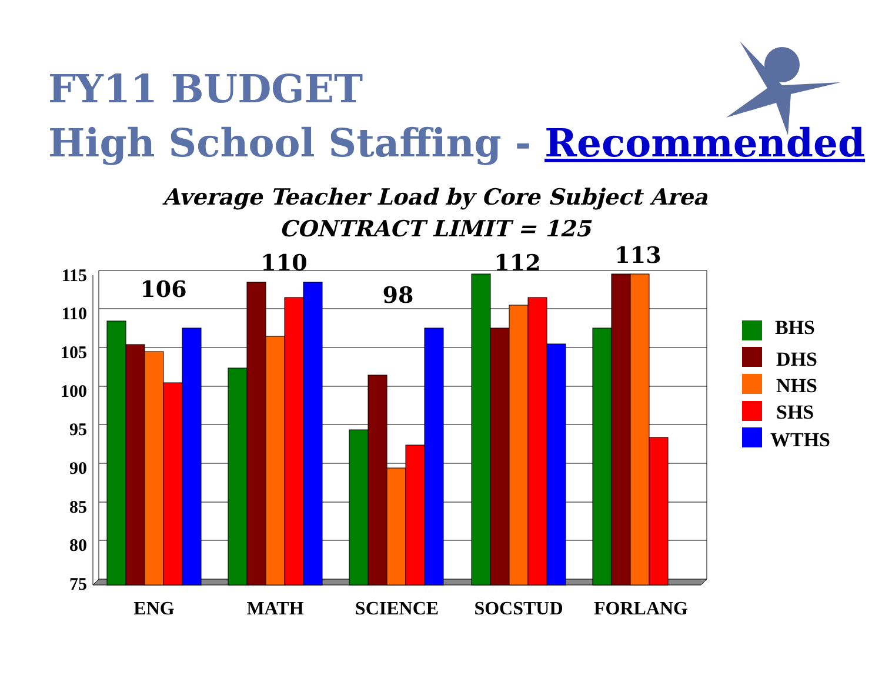FY11 BUDGET
High School Staffing - Recommended
Average Teacher Load by Core Subject Area
CONTRACT LIMIT = 125
115
110
105
100
95
90
85
80
75
106
110
98
112
113
ENG
MATH
SCIENCE
SOCSTUD
FORLANG
BHS
DHS
NHS
SHS
WTHS